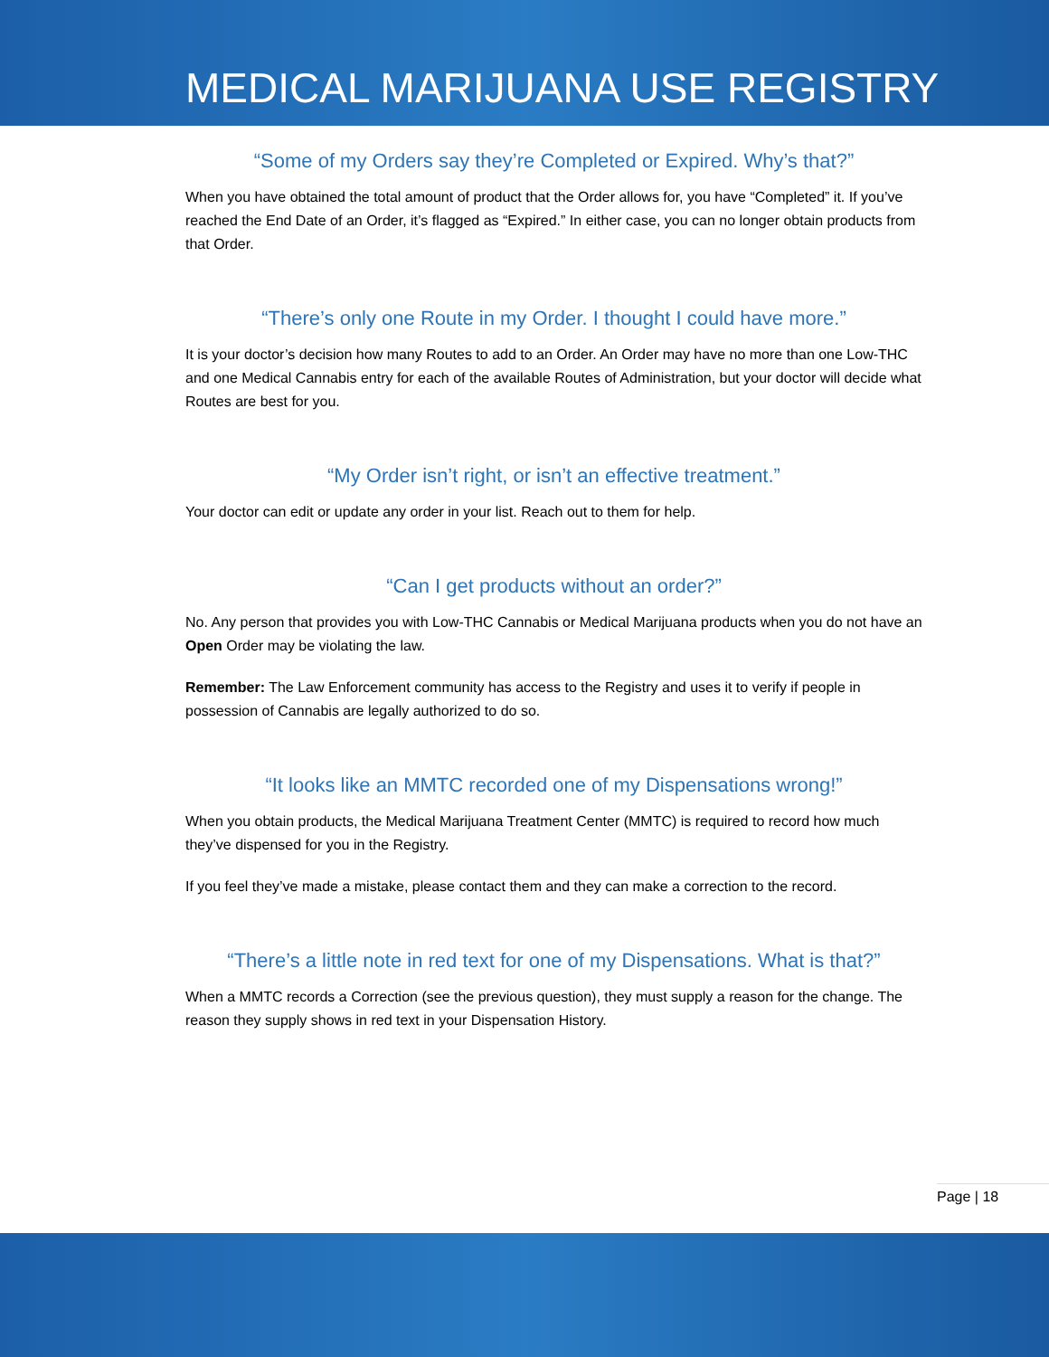MEDICAL MARIJUANA USE REGISTRY
“Some of my Orders say they’re Completed or Expired. Why’s that?”
When you have obtained the total amount of product that the Order allows for, you have “Completed” it. If you’ve reached the End Date of an Order, it’s flagged as “Expired.” In either case, you can no longer obtain products from that Order.
“There’s only one Route in my Order. I thought I could have more.”
It is your doctor’s decision how many Routes to add to an Order. An Order may have no more than one Low-THC and one Medical Cannabis entry for each of the available Routes of Administration, but your doctor will decide what Routes are best for you.
“My Order isn’t right, or isn’t an effective treatment.”
Your doctor can edit or update any order in your list. Reach out to them for help.
“Can I get products without an order?”
No. Any person that provides you with Low-THC Cannabis or Medical Marijuana products when you do not have an Open Order may be violating the law.
Remember: The Law Enforcement community has access to the Registry and uses it to verify if people in possession of Cannabis are legally authorized to do so.
“It looks like an MMTC recorded one of my Dispensations wrong!”
When you obtain products, the Medical Marijuana Treatment Center (MMTC) is required to record how much they’ve dispensed for you in the Registry.
If you feel they’ve made a mistake, please contact them and they can make a correction to the record.
“There’s a little note in red text for one of my Dispensations. What is that?”
When a MMTC records a Correction (see the previous question), they must supply a reason for the change. The reason they supply shows in red text in your Dispensation History.
Page | 18